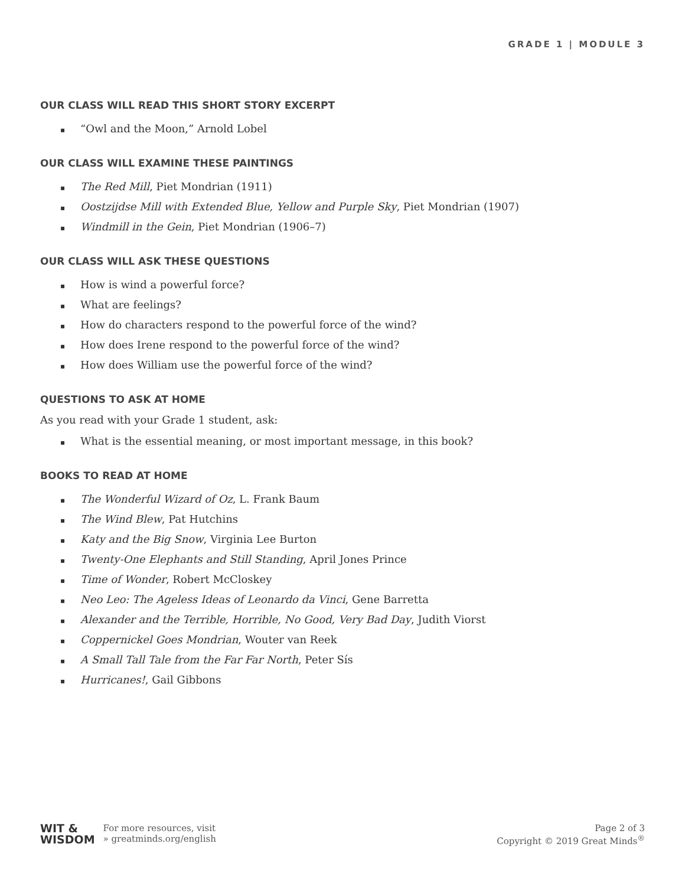GRADE 1 | MODULE 3
OUR CLASS WILL READ THIS SHORT STORY EXCERPT
▪ “Owl and the Moon,” Arnold Lobel
OUR CLASS WILL EXAMINE THESE PAINTINGS
▪ The Red Mill, Piet Mondrian (1911)
▪ Oostzijdse Mill with Extended Blue, Yellow and Purple Sky, Piet Mondrian (1907)
▪ Windmill in the Gein, Piet Mondrian (1906–7)
OUR CLASS WILL ASK THESE QUESTIONS
▪ How is wind a powerful force?
▪ What are feelings?
▪ How do characters respond to the powerful force of the wind?
▪ How does Irene respond to the powerful force of the wind?
▪ How does William use the powerful force of the wind?
QUESTIONS TO ASK AT HOME
As you read with your Grade 1 student, ask:
▪ What is the essential meaning, or most important message, in this book?
BOOKS TO READ AT HOME
▪ The Wonderful Wizard of Oz, L. Frank Baum
▪ The Wind Blew, Pat Hutchins
▪ Katy and the Big Snow, Virginia Lee Burton
▪ Twenty-One Elephants and Still Standing, April Jones Prince
▪ Time of Wonder, Robert McCloskey
▪ Neo Leo: The Ageless Ideas of Leonardo da Vinci, Gene Barretta
▪ Alexander and the Terrible, Horrible, No Good, Very Bad Day, Judith Viorst
▪ Coppernickel Goes Mondrian, Wouter van Reek
▪ A Small Tall Tale from the Far Far North, Peter Sís
▪ Hurricanes!, Gail Gibbons
WIT &
WISDOM
For more resources, visit
» greatminds.org/english
Page 2 of 3
Copyright © 2019 Great Minds<sup>®</sup>